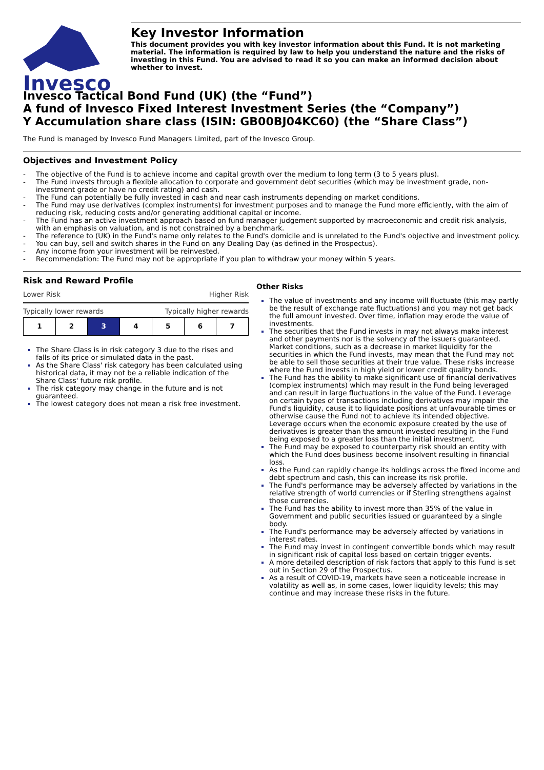Invesco
Key Investor Information
This document provides you with key investor information about this Fund. It is not marketing material. The information is required by law to help you understand the nature and the risks of investing in this Fund. You are advised to read it so you can make an informed decision about whether to invest.
Invesco Tactical Bond Fund (UK) (the “Fund”)
A fund of Invesco Fixed Interest Investment Series (the “Company”)
Y Accumulation share class (ISIN: GB00BJ04KC60) (the “Share Class”)
The Fund is managed by Invesco Fund Managers Limited, part of the Invesco Group.
Objectives and Investment Policy
- The objective of the Fund is to achieve income and capital growth over the medium to long term (3 to 5 years plus).
- The Fund invests through a flexible allocation to corporate and government debt securities (which may be investment grade, non-investment grade or have no credit rating) and cash.
- The Fund can potentially be fully invested in cash and near cash instruments depending on market conditions.
- The Fund may use derivatives (complex instruments) for investment purposes and to manage the Fund more efficiently, with the aim of reducing risk, reducing costs and/or generating additional capital or income.
- The Fund has an active investment approach based on fund manager judgement supported by macroeconomic and credit risk analysis, with an emphasis on valuation, and is not constrained by a benchmark.
- The reference to (UK) in the Fund's name only relates to the Fund's domicile and is unrelated to the Fund's objective and investment policy.
- You can buy, sell and switch shares in the Fund on any Dealing Day (as defined in the Prospectus).
- Any income from your investment will be reinvested.
- Recommendation: The Fund may not be appropriate if you plan to withdraw your money within 5 years.
Risk and Reward Profile
Lower Risk Higher Risk
Typically lower rewards Typically higher rewards
| 1 | 2 | 3 | 4 | 5 | 6 | 7 |
The Share Class is in risk category 3 due to the rises and falls of its price or simulated data in the past.
As the Share Class' risk category has been calculated using historical data, it may not be a reliable indication of the Share Class' future risk profile.
The risk category may change in the future and is not guaranteed.
The lowest category does not mean a risk free investment.
Other Risks
The value of investments and any income will fluctuate (this may partly be the result of exchange rate fluctuations) and you may not get back the full amount invested. Over time, inflation may erode the value of investments.
The securities that the Fund invests in may not always make interest and other payments nor is the solvency of the issuers guaranteed. Market conditions, such as a decrease in market liquidity for the securities in which the Fund invests, may mean that the Fund may not be able to sell those securities at their true value. These risks increase where the Fund invests in high yield or lower credit quality bonds.
The Fund has the ability to make significant use of financial derivatives (complex instruments) which may result in the Fund being leveraged and can result in large fluctuations in the value of the Fund. Leverage on certain types of transactions including derivatives may impair the Fund's liquidity, cause it to liquidate positions at unfavourable times or otherwise cause the Fund not to achieve its intended objective. Leverage occurs when the economic exposure created by the use of derivatives is greater than the amount invested resulting in the Fund being exposed to a greater loss than the initial investment.
The Fund may be exposed to counterparty risk should an entity with which the Fund does business become insolvent resulting in financial loss.
As the Fund can rapidly change its holdings across the fixed income and debt spectrum and cash, this can increase its risk profile.
The Fund's performance may be adversely affected by variations in the relative strength of world currencies or if Sterling strengthens against those currencies.
The Fund has the ability to invest more than 35% of the value in Government and public securities issued or guaranteed by a single body.
The Fund's performance may be adversely affected by variations in interest rates.
The Fund may invest in contingent convertible bonds which may result in significant risk of capital loss based on certain trigger events.
A more detailed description of risk factors that apply to this Fund is set out in Section 29 of the Prospectus.
As a result of COVID-19, markets have seen a noticeable increase in volatility as well as, in some cases, lower liquidity levels; this may continue and may increase these risks in the future.